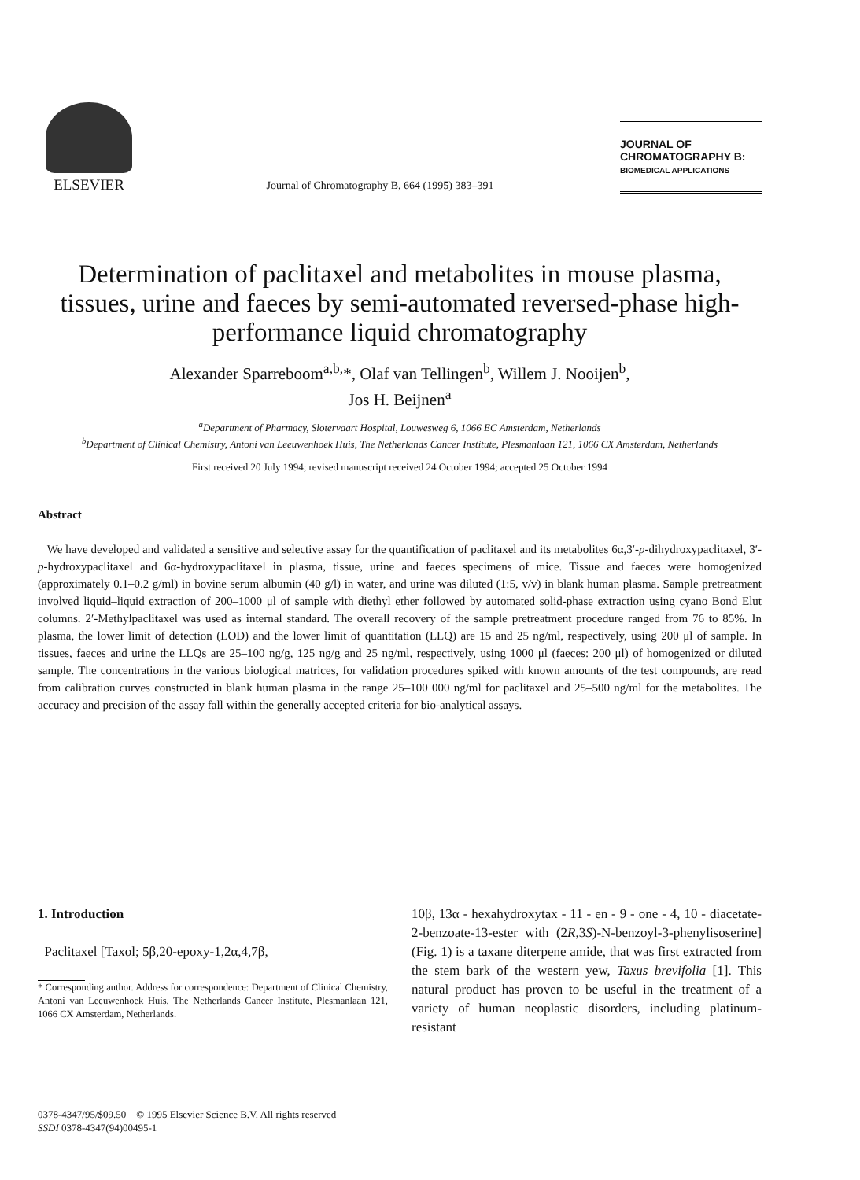ELSEVIER
Journal of Chromatography B, 664 (1995) 383–391
JOURNAL OF
CHROMATOGRAPHY B:
BIOMEDICAL APPLICATIONS
Determination of paclitaxel and metabolites in mouse plasma, tissues, urine and faeces by semi-automated reversed-phase high-performance liquid chromatography
Alexander Sparreboom<sup>a,b,</sup>*, Olaf van Tellingen<sup>b</sup>, Willem J. Nooijen<sup>b</sup>,
Jos H. Beijnen<sup>a</sup>
<sup>a</sup> Department of Pharmacy, Slotervaart Hospital, Louwesweg 6, 1066 EC Amsterdam, Netherlands
<sup>b</sup> Department of Clinical Chemistry, Antoni van Leeuwenhoek Huis, The Netherlands Cancer Institute, Plesmanlaan 121, 1066 CX Amsterdam, Netherlands
First received 20 July 1994; revised manuscript received 24 October 1994; accepted 25 October 1994
Abstract
We have developed and validated a sensitive and selective assay for the quantification of paclitaxel and its metabolites 6α,3′-p-dihydroxypaclitaxel, 3′-p-hydroxypaclitaxel and 6α-hydroxypaclitaxel in plasma, tissue, urine and faeces specimens of mice. Tissue and faeces were homogenized (approximately 0.1–0.2 g/ml) in bovine serum albumin (40 g/l) in water, and urine was diluted (1:5, v/v) in blank human plasma. Sample pretreatment involved liquid–liquid extraction of 200–1000 μl of sample with diethyl ether followed by automated solid-phase extraction using cyano Bond Elut columns. 2′-Methylpaclitaxel was used as internal standard. The overall recovery of the sample pretreatment procedure ranged from 76 to 85%. In plasma, the lower limit of detection (LOD) and the lower limit of quantitation (LLQ) are 15 and 25 ng/ml, respectively, using 200 μl of sample. In tissues, faeces and urine the LLQs are 25–100 ng/g, 125 ng/g and 25 ng/ml, respectively, using 1000 μl (faeces: 200 μl) of homogenized or diluted sample. The concentrations in the various biological matrices, for validation procedures spiked with known amounts of the test compounds, are read from calibration curves constructed in blank human plasma in the range 25–100 000 ng/ml for paclitaxel and 25–500 ng/ml for the metabolites. The accuracy and precision of the assay fall within the generally accepted criteria for bio-analytical assays.
1. Introduction
Paclitaxel [Taxol; 5β,20-epoxy-1,2α,4,7β,
* Corresponding author. Address for correspondence: Department of Clinical Chemistry, Antoni van Leeuwenhoek Huis, The Netherlands Cancer Institute, Plesmanlaan 121, 1066 CX Amsterdam, Netherlands.
10β, 13α - hexahydroxytax - 11 - en - 9 - one - 4, 10 - diacetate-2-benzoate-13-ester with (2R,3S)-N-benzoyl-3-phenylisoserine] (Fig. 1) is a taxane diterpene amide, that was first extracted from the stem bark of the western yew, Taxus brevifolia [1]. This natural product has proven to be useful in the treatment of a variety of human neoplastic disorders, including platinum-resistant
0378-4347/95/$09.50 © 1995 Elsevier Science B.V. All rights reserved
SSDI 0378-4347(94)00495-1